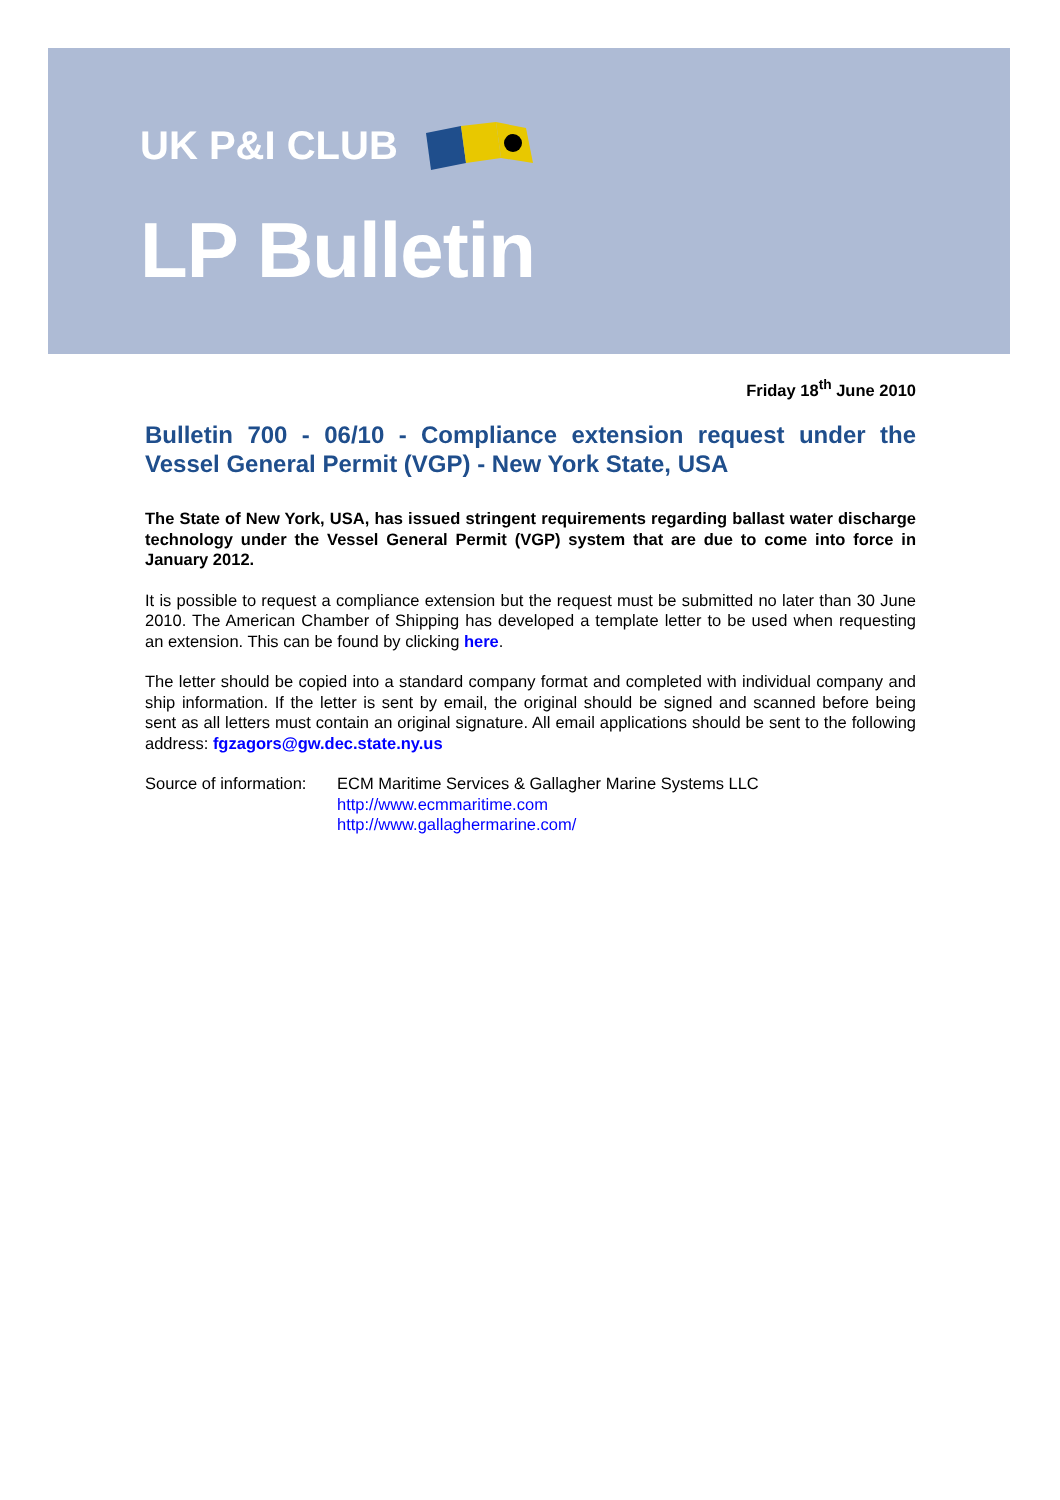UK P&I CLUB
LP Bulletin
Friday 18<sup>th</sup> June 2010
Bulletin 700 - 06/10 - Compliance extension request under the Vessel General Permit (VGP) - New York State, USA
The State of New York, USA, has issued stringent requirements regarding ballast water discharge technology under the Vessel General Permit (VGP) system that are due to come into force in January 2012.
It is possible to request a compliance extension but the request must be submitted no later than 30 June 2010. The American Chamber of Shipping has developed a template letter to be used when requesting an extension. This can be found by clicking here.
The letter should be copied into a standard company format and completed with individual company and ship information. If the letter is sent by email, the original should be signed and scanned before being sent as all letters must contain an original signature. All email applications should be sent to the following address: fgzagors@gw.dec.state.ny.us
Source of information:
ECM Maritime Services & Gallagher Marine Systems LLC
http://www.ecmmaritime.com
http://www.gallaghermarine.com/